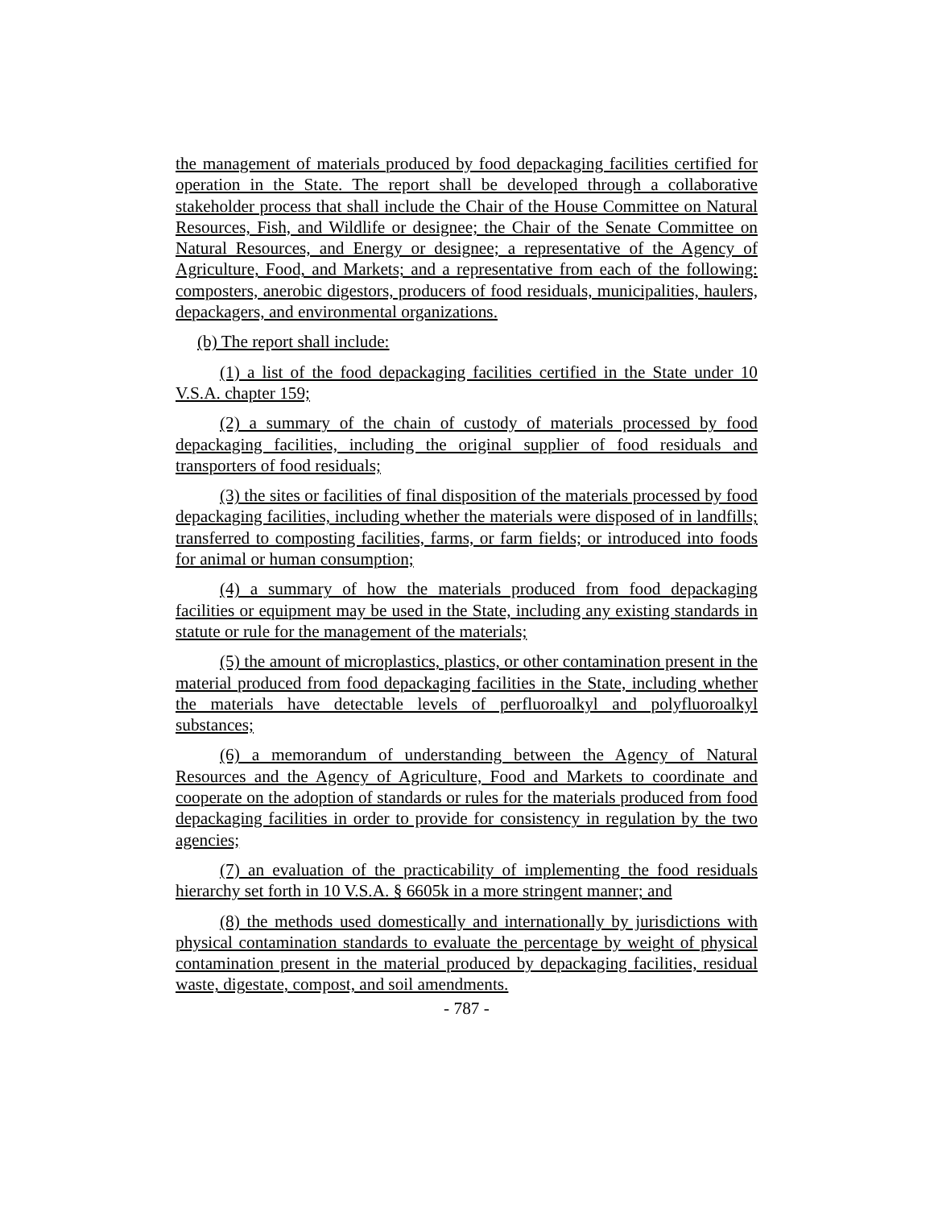the management of materials produced by food depackaging facilities certified for operation in the State. The report shall be developed through a collaborative stakeholder process that shall include the Chair of the House Committee on Natural Resources, Fish, and Wildlife or designee; the Chair of the Senate Committee on Natural Resources, and Energy or designee; a representative of the Agency of Agriculture, Food, and Markets; and a representative from each of the following: composters, anerobic digestors, producers of food residuals, municipalities, haulers, depackagers, and environmental organizations.
(b) The report shall include:
(1) a list of the food depackaging facilities certified in the State under 10 V.S.A. chapter 159;
(2) a summary of the chain of custody of materials processed by food depackaging facilities, including the original supplier of food residuals and transporters of food residuals;
(3) the sites or facilities of final disposition of the materials processed by food depackaging facilities, including whether the materials were disposed of in landfills; transferred to composting facilities, farms, or farm fields; or introduced into foods for animal or human consumption;
(4) a summary of how the materials produced from food depackaging facilities or equipment may be used in the State, including any existing standards in statute or rule for the management of the materials;
(5) the amount of microplastics, plastics, or other contamination present in the material produced from food depackaging facilities in the State, including whether the materials have detectable levels of perfluoroalkyl and polyfluoroalkyl substances;
(6) a memorandum of understanding between the Agency of Natural Resources and the Agency of Agriculture, Food and Markets to coordinate and cooperate on the adoption of standards or rules for the materials produced from food depackaging facilities in order to provide for consistency in regulation by the two agencies;
(7) an evaluation of the practicability of implementing the food residuals hierarchy set forth in 10 V.S.A. § 6605k in a more stringent manner; and
(8) the methods used domestically and internationally by jurisdictions with physical contamination standards to evaluate the percentage by weight of physical contamination present in the material produced by depackaging facilities, residual waste, digestate, compost, and soil amendments.
- 787 -